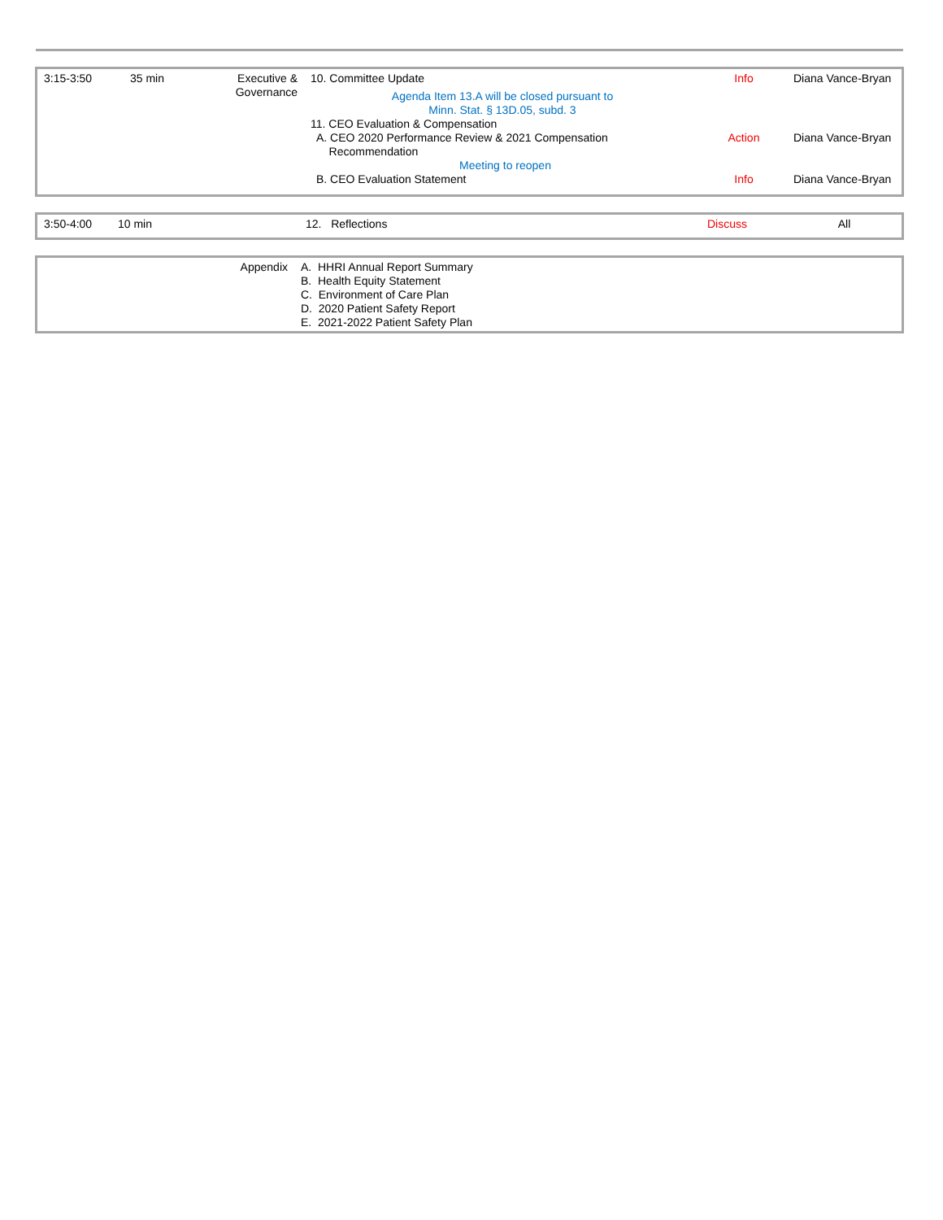| 3:15-3:50 | 35 min | Executive & Governance | 10. Committee Update Agenda Item 13.A will be closed pursuant to Minn. Stat. § 13D.05, subd. 3 11. CEO Evaluation & Compensation | Info | Diana Vance-Bryan |
| | | | A. CEO 2020 Performance Review & 2021 Compensation Recommendation Meeting to reopen | Action | Diana Vance-Bryan |
| | | | B. CEO Evaluation Statement | Info | Diana Vance-Bryan |
| 3:50-4:00 | 10 min | 12. Reflections | Discuss | All |
| Appendix | A. HHRI Annual Report Summary B. Health Equity Statement C. Environment of Care Plan D. 2020 Patient Safety Report E. 2021-2022 Patient Safety Plan |